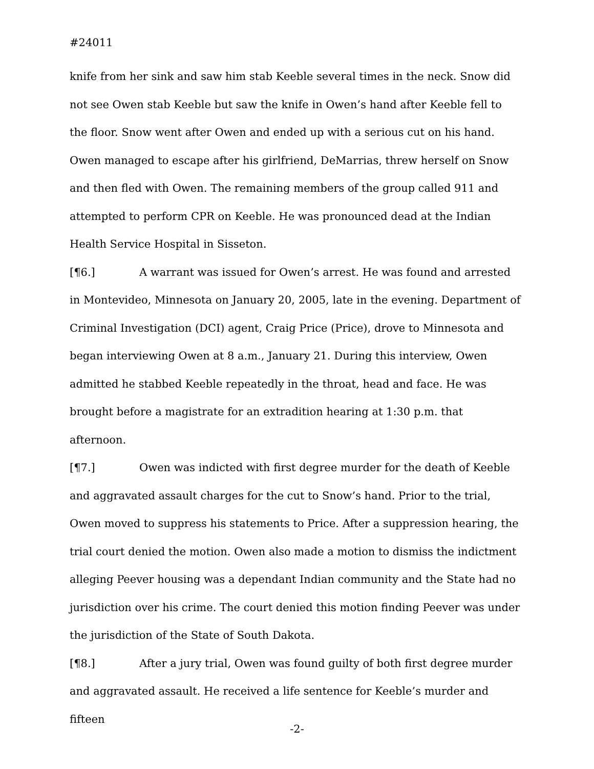#24011
knife from her sink and saw him stab Keeble several times in the neck. Snow did not see Owen stab Keeble but saw the knife in Owen’s hand after Keeble fell to the floor. Snow went after Owen and ended up with a serious cut on his hand. Owen managed to escape after his girlfriend, DeMarrias, threw herself on Snow and then fled with Owen. The remaining members of the group called 911 and attempted to perform CPR on Keeble. He was pronounced dead at the Indian Health Service Hospital in Sisseton.
[¶6.] A warrant was issued for Owen’s arrest. He was found and arrested in Montevideo, Minnesota on January 20, 2005, late in the evening. Department of Criminal Investigation (DCI) agent, Craig Price (Price), drove to Minnesota and began interviewing Owen at 8 a.m., January 21. During this interview, Owen admitted he stabbed Keeble repeatedly in the throat, head and face. He was brought before a magistrate for an extradition hearing at 1:30 p.m. that afternoon.
[¶7.] Owen was indicted with first degree murder for the death of Keeble and aggravated assault charges for the cut to Snow’s hand. Prior to the trial, Owen moved to suppress his statements to Price. After a suppression hearing, the trial court denied the motion. Owen also made a motion to dismiss the indictment alleging Peever housing was a dependant Indian community and the State had no jurisdiction over his crime. The court denied this motion finding Peever was under the jurisdiction of the State of South Dakota.
[¶8.] After a jury trial, Owen was found guilty of both first degree murder and aggravated assault. He received a life sentence for Keeble’s murder and fifteen
-2-